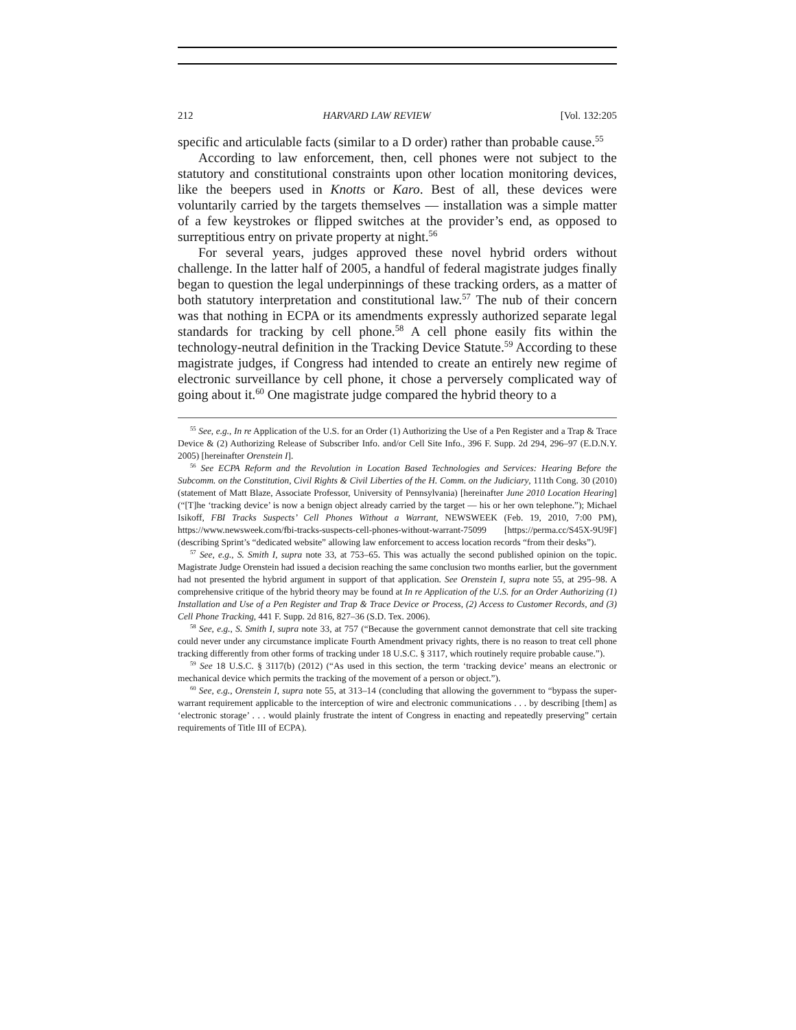212 HARVARD LAW REVIEW [Vol. 132:205
specific and articulable facts (similar to a D order) rather than probable cause.<sup>55</sup>
According to law enforcement, then, cell phones were not subject to the statutory and constitutional constraints upon other location monitoring devices, like the beepers used in Knotts or Karo. Best of all, these devices were voluntarily carried by the targets themselves — installation was a simple matter of a few keystrokes or flipped switches at the provider’s end, as opposed to surreptitious entry on private property at night.<sup>56</sup>
For several years, judges approved these novel hybrid orders without challenge. In the latter half of 2005, a handful of federal magistrate judges finally began to question the legal underpinnings of these tracking orders, as a matter of both statutory interpretation and constitutional law.<sup>57</sup> The nub of their concern was that nothing in ECPA or its amendments expressly authorized separate legal standards for tracking by cell phone.<sup>58</sup> A cell phone easily fits within the technology-neutral definition in the Tracking Device Statute.<sup>59</sup> According to these magistrate judges, if Congress had intended to create an entirely new regime of electronic surveillance by cell phone, it chose a perversely complicated way of going about it.<sup>60</sup> One magistrate judge compared the hybrid theory to a
<sup>55</sup> See, e.g., In re Application of the U.S. for an Order (1) Authorizing the Use of a Pen Register and a Trap & Trace Device & (2) Authorizing Release of Subscriber Info. and/or Cell Site Info., 396 F. Supp. 2d 294, 296–97 (E.D.N.Y. 2005) [hereinafter Orenstein I].
<sup>56</sup> See ECPA Reform and the Revolution in Location Based Technologies and Services: Hearing Before the Subcomm. on the Constitution, Civil Rights & Civil Liberties of the H. Comm. on the Judiciary, 111th Cong. 30 (2010) (statement of Matt Blaze, Associate Professor, University of Pennsylvania) [hereinafter June 2010 Location Hearing] (“[T]he ‘tracking device’ is now a benign object already carried by the target — his or her own telephone.”); Michael Isikoff, FBI Tracks Suspects’ Cell Phones Without a Warrant, NEWSWEEK (Feb. 19, 2010, 7:00 PM), https://www.newsweek.com/fbi-tracks-suspects-cell-phones-without-warrant-75099 [https://perma.cc/S45X-9U9F] (describing Sprint’s “dedicated website” allowing law enforcement to access location records “from their desks”).
<sup>57</sup> See, e.g., S. Smith I, supra note 33, at 753–65. This was actually the second published opinion on the topic. Magistrate Judge Orenstein had issued a decision reaching the same conclusion two months earlier, but the government had not presented the hybrid argument in support of that application. See Orenstein I, supra note 55, at 295–98. A comprehensive critique of the hybrid theory may be found at In re Application of the U.S. for an Order Authorizing (1) Installation and Use of a Pen Register and Trap & Trace Device or Process, (2) Access to Customer Records, and (3) Cell Phone Tracking, 441 F. Supp. 2d 816, 827–36 (S.D. Tex. 2006).
<sup>58</sup> See, e.g., S. Smith I, supra note 33, at 757 (“Because the government cannot demonstrate that cell site tracking could never under any circumstance implicate Fourth Amendment privacy rights, there is no reason to treat cell phone tracking differently from other forms of tracking under 18 U.S.C. § 3117, which routinely require probable cause.”).
<sup>59</sup> See 18 U.S.C. § 3117(b) (2012) (“As used in this section, the term ‘tracking device’ means an electronic or mechanical device which permits the tracking of the movement of a person or object.”).
<sup>60</sup> See, e.g., Orenstein I, supra note 55, at 313–14 (concluding that allowing the government to “bypass the super-warrant requirement applicable to the interception of wire and electronic communications . . . by describing [them] as ‘electronic storage’ . . . would plainly frustrate the intent of Congress in enacting and repeatedly preserving” certain requirements of Title III of ECPA).